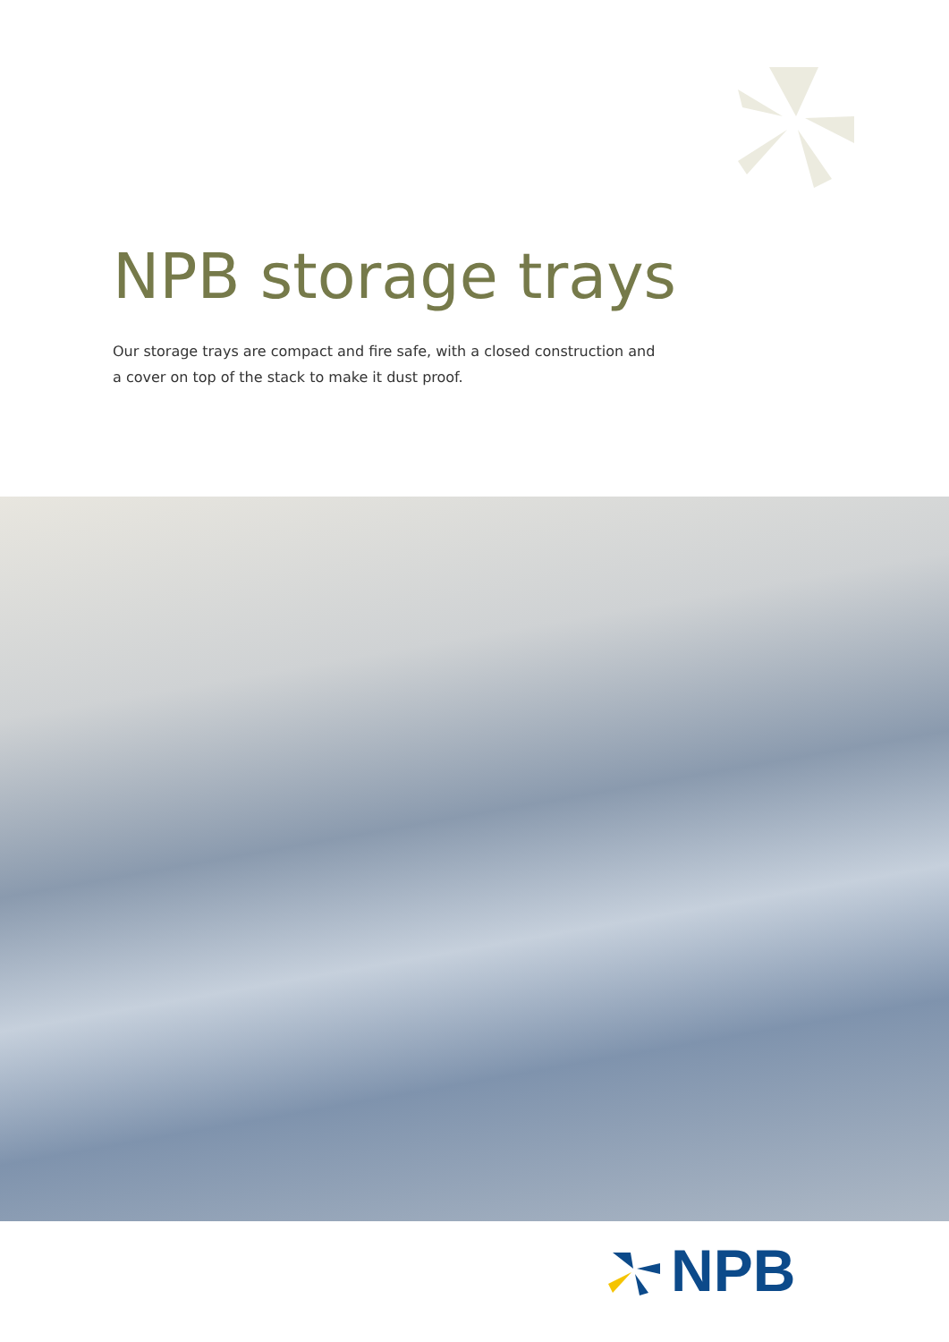NPB storage trays
Our storage trays are compact and fire safe, with a closed construction and a cover on top of the stack to make it dust proof.
NPB